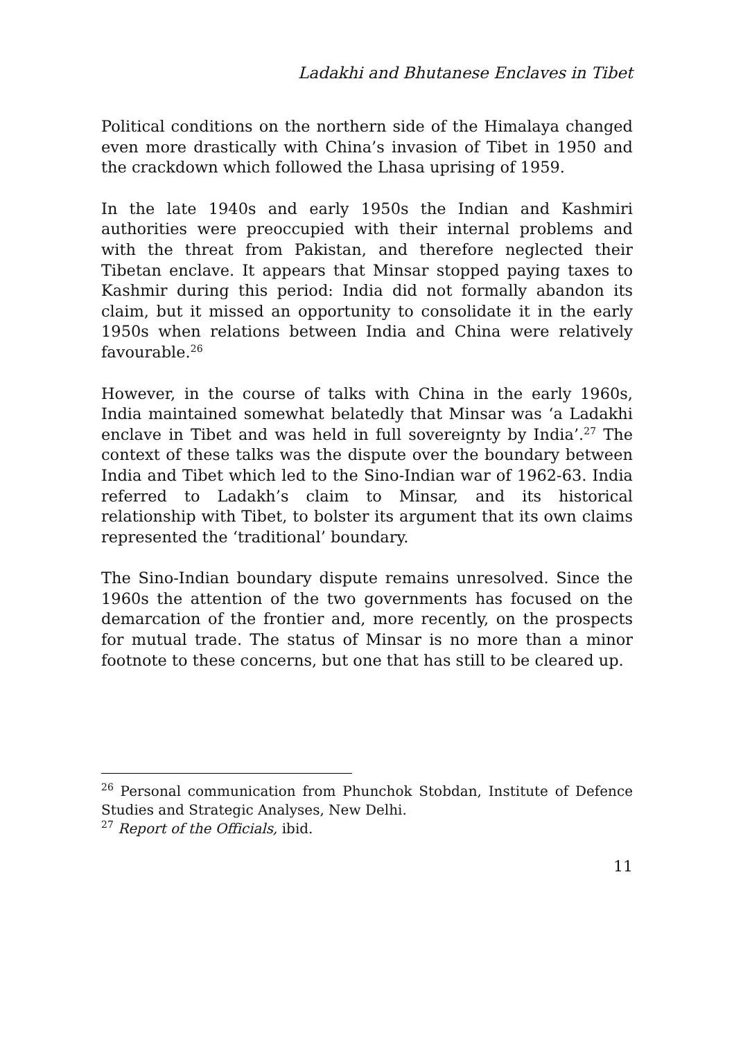Ladakhi and Bhutanese Enclaves in Tibet
Political conditions on the northern side of the Himalaya changed even more drastically with China’s invasion of Tibet in 1950 and the crackdown which followed the Lhasa uprising of 1959.
In the late 1940s and early 1950s the Indian and Kashmiri authorities were preoccupied with their internal problems and with the threat from Pakistan, and therefore neglected their Tibetan enclave. It appears that Minsar stopped paying taxes to Kashmir during this period: India did not formally abandon its claim, but it missed an opportunity to consolidate it in the early 1950s when relations between India and China were relatively favourable.<sup>26</sup>
However, in the course of talks with China in the early 1960s, India maintained somewhat belatedly that Minsar was ‘a Ladakhi enclave in Tibet and was held in full sovereignty by India’.<sup>27</sup> The context of these talks was the dispute over the boundary between India and Tibet which led to the Sino-Indian war of 1962-63. India referred to Ladakh’s claim to Minsar, and its historical relationship with Tibet, to bolster its argument that its own claims represented the ‘traditional’ boundary.
The Sino-Indian boundary dispute remains unresolved. Since the 1960s the attention of the two governments has focused on the demarcation of the frontier and, more recently, on the prospects for mutual trade. The status of Minsar is no more than a minor footnote to these concerns, but one that has still to be cleared up.
<sup>26</sup> Personal communication from Phunchok Stobdan, Institute of Defence Studies and Strategic Analyses, New Delhi.
<sup>27</sup> Report of the Officials, ibid.
11